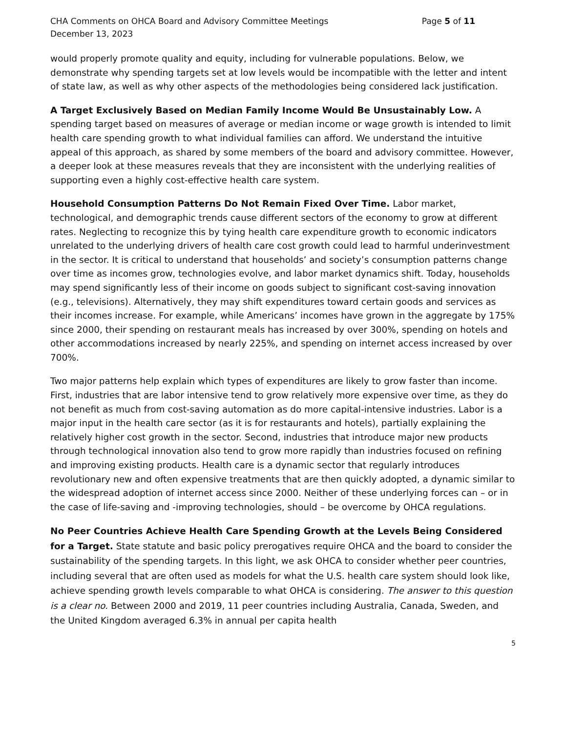CHA Comments on OHCA Board and Advisory Committee Meetings Page 5 of 11
December 13, 2023
would properly promote quality and equity, including for vulnerable populations. Below, we demonstrate why spending targets set at low levels would be incompatible with the letter and intent of state law, as well as why other aspects of the methodologies being considered lack justification.
A Target Exclusively Based on Median Family Income Would Be Unsustainably Low. A spending target based on measures of average or median income or wage growth is intended to limit health care spending growth to what individual families can afford. We understand the intuitive appeal of this approach, as shared by some members of the board and advisory committee. However, a deeper look at these measures reveals that they are inconsistent with the underlying realities of supporting even a highly cost-effective health care system.
Household Consumption Patterns Do Not Remain Fixed Over Time. Labor market, technological, and demographic trends cause different sectors of the economy to grow at different rates. Neglecting to recognize this by tying health care expenditure growth to economic indicators unrelated to the underlying drivers of health care cost growth could lead to harmful underinvestment in the sector. It is critical to understand that households’ and society’s consumption patterns change over time as incomes grow, technologies evolve, and labor market dynamics shift. Today, households may spend significantly less of their income on goods subject to significant cost-saving innovation (e.g., televisions). Alternatively, they may shift expenditures toward certain goods and services as their incomes increase. For example, while Americans’ incomes have grown in the aggregate by 175% since 2000, their spending on restaurant meals has increased by over 300%, spending on hotels and other accommodations increased by nearly 225%, and spending on internet access increased by over 700%.
Two major patterns help explain which types of expenditures are likely to grow faster than income. First, industries that are labor intensive tend to grow relatively more expensive over time, as they do not benefit as much from cost-saving automation as do more capital-intensive industries. Labor is a major input in the health care sector (as it is for restaurants and hotels), partially explaining the relatively higher cost growth in the sector. Second, industries that introduce major new products through technological innovation also tend to grow more rapidly than industries focused on refining and improving existing products. Health care is a dynamic sector that regularly introduces revolutionary new and often expensive treatments that are then quickly adopted, a dynamic similar to the widespread adoption of internet access since 2000. Neither of these underlying forces can – or in the case of life-saving and -improving technologies, should – be overcome by OHCA regulations.
No Peer Countries Achieve Health Care Spending Growth at the Levels Being Considered for a Target. State statute and basic policy prerogatives require OHCA and the board to consider the sustainability of the spending targets. In this light, we ask OHCA to consider whether peer countries, including several that are often used as models for what the U.S. health care system should look like, achieve spending growth levels comparable to what OHCA is considering. The answer to this question is a clear no. Between 2000 and 2019, 11 peer countries including Australia, Canada, Sweden, and the United Kingdom averaged 6.3% in annual per capita health
5